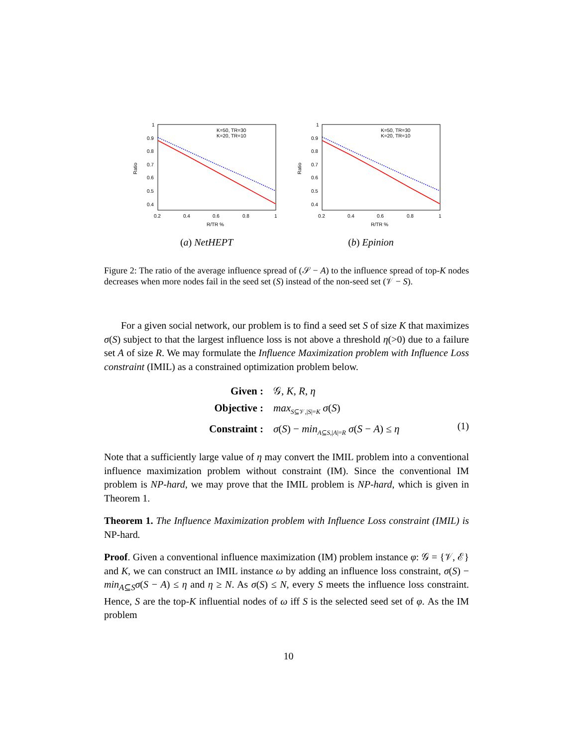Ratio
1
0.9
0.8
0.7
0.6
0.5
0.4
0.2
0.4
0.6
0.8
1
R/TR %
K=50, TR=30
K=20, TR=10
(a) NetHEPT
Ratio
1
0.9
0.8
0.7
0.6
0.5
0.4
0.2
0.4
0.6
0.8
1
R/TR %
K=50, TR=30
K=20, TR=10
(b) Epinion
Figure 2: The ratio of the average influence spread of (𝒮 − A) to the influence spread of top-K nodes decreases when more nodes fail in the seed set (S) instead of the non-seed set (𝒱 − S).
For a given social network, our problem is to find a seed set S of size K that maximizes σ(S) subject to that the largest influence loss is not above a threshold η(>0) due to a failure set A of size R. We may formulate the Influence Maximization problem with Influence Loss constraint (IMIL) as a constrained optimization problem below.
Given : 𝒢, K, R, η Objective : max<sub>S⊆𝒱,|S|=K</sub> σ(S) Constraint : σ(S) − min<sub>A⊆S,|A|=R</sub> σ(S − A) ≤ η
(1)
Note that a sufficiently large value of η may convert the IMIL problem into a conventional influence maximization problem without constraint (IM). Since the conventional IM problem is NP-hard, we may prove that the IMIL problem is NP-hard, which is given in Theorem 1.
Theorem 1. The Influence Maximization problem with Influence Loss constraint (IMIL) is NP-hard.
Proof. Given a conventional influence maximization (IM) problem instance φ: 𝒢 = {𝒱, ℰ} and K, we can construct an IMIL instance ω by adding an influence loss constraint, σ(S) − min<sub>A⊆S</sub>σ(S − A) ≤ η and η ≥ N. As σ(S) ≤ N, every S meets the influence loss constraint. Hence, S are the top-K influential nodes of ω iff S is the selected seed set of φ. As the IM problem
10